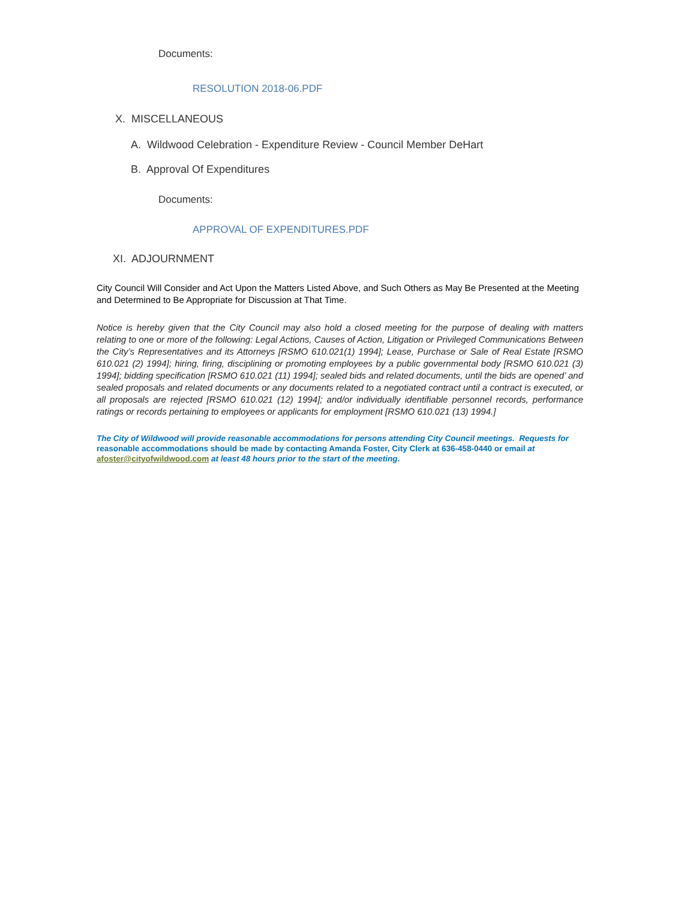Documents:
RESOLUTION 2018-06.PDF
X. MISCELLANEOUS
A. Wildwood Celebration - Expenditure Review - Council Member DeHart
B. Approval Of Expenditures
Documents:
APPROVAL OF EXPENDITURES.PDF
XI. ADJOURNMENT
City Council Will Consider and Act Upon the Matters Listed Above, and Such Others as May Be Presented at the Meeting and Determined to Be Appropriate for Discussion at That Time.
Notice is hereby given that the City Council may also hold a closed meeting for the purpose of dealing with matters relating to one or more of the following: Legal Actions, Causes of Action, Litigation or Privileged Communications Between the City’s Representatives and its Attorneys [RSMO 610.021(1) 1994]; Lease, Purchase or Sale of Real Estate [RSMO 610.021 (2) 1994]; hiring, firing, disciplining or promoting employees by a public governmental body [RSMO 610.021 (3) 1994]; bidding specification [RSMO 610.021 (11) 1994]; sealed bids and related documents, until the bids are opened’ and sealed proposals and related documents or any documents related to a negotiated contract until a contract is executed, or all proposals are rejected [RSMO 610.021 (12) 1994]; and/or individually identifiable personnel records, performance ratings or records pertaining to employees or applicants for employment [RSMO 610.021 (13) 1994.]
The City of Wildwood will provide reasonable accommodations for persons attending City Council meetings. Requests for reasonable accommodations should be made by contacting Amanda Foster, City Clerk at 636-458-0440 or email at afoster@cityofwildwood.com at least 48 hours prior to the start of the meeting.